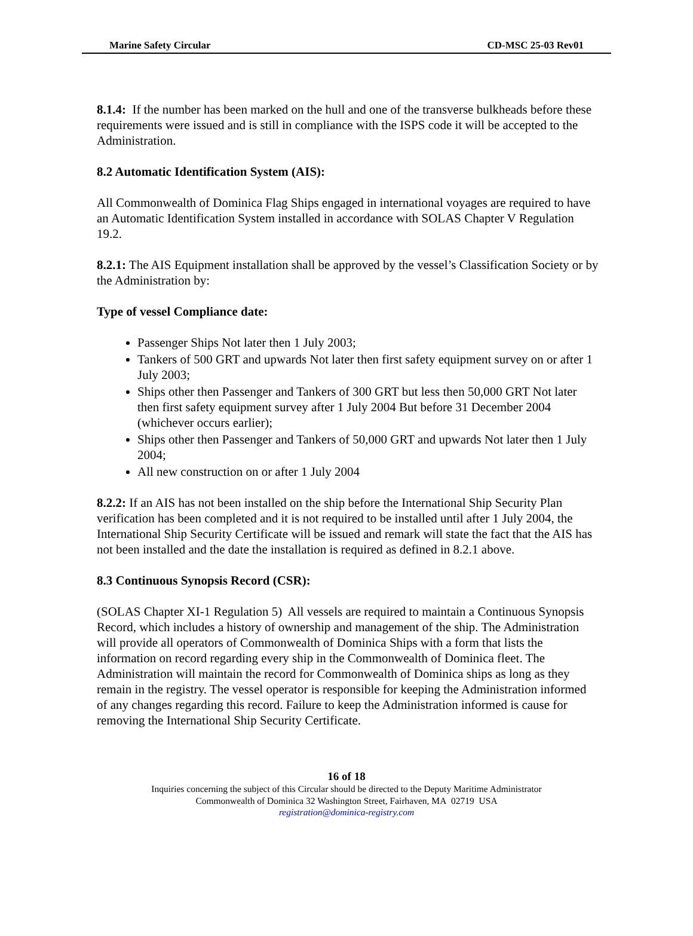Marine Safety Circular CD-MSC 25-03 Rev01
8.1.4: If the number has been marked on the hull and one of the transverse bulkheads before these requirements were issued and is still in compliance with the ISPS code it will be accepted to the Administration.
8.2 Automatic Identification System (AIS):
All Commonwealth of Dominica Flag Ships engaged in international voyages are required to have an Automatic Identification System installed in accordance with SOLAS Chapter V Regulation 19.2.
8.2.1: The AIS Equipment installation shall be approved by the vessel’s Classification Society or by the Administration by:
Type of vessel Compliance date:
Passenger Ships Not later then 1 July 2003;
Tankers of 500 GRT and upwards Not later then first safety equipment survey on or after 1 July 2003;
Ships other then Passenger and Tankers of 300 GRT but less then 50,000 GRT Not later then first safety equipment survey after 1 July 2004 But before 31 December 2004 (whichever occurs earlier);
Ships other then Passenger and Tankers of 50,000 GRT and upwards Not later then 1 July 2004;
All new construction on or after 1 July 2004
8.2.2: If an AIS has not been installed on the ship before the International Ship Security Plan verification has been completed and it is not required to be installed until after 1 July 2004, the International Ship Security Certificate will be issued and remark will state the fact that the AIS has not been installed and the date the installation is required as defined in 8.2.1 above.
8.3 Continuous Synopsis Record (CSR):
(SOLAS Chapter XI-1 Regulation 5) All vessels are required to maintain a Continuous Synopsis Record, which includes a history of ownership and management of the ship. The Administration will provide all operators of Commonwealth of Dominica Ships with a form that lists the information on record regarding every ship in the Commonwealth of Dominica fleet. The Administration will maintain the record for Commonwealth of Dominica ships as long as they remain in the registry. The vessel operator is responsible for keeping the Administration informed of any changes regarding this record. Failure to keep the Administration informed is cause for removing the International Ship Security Certificate.
16 of 18
Inquiries concerning the subject of this Circular should be directed to the Deputy Maritime Administrator
Commonwealth of Dominica 32 Washington Street, Fairhaven, MA 02719 USA
registration@dominica-registry.com